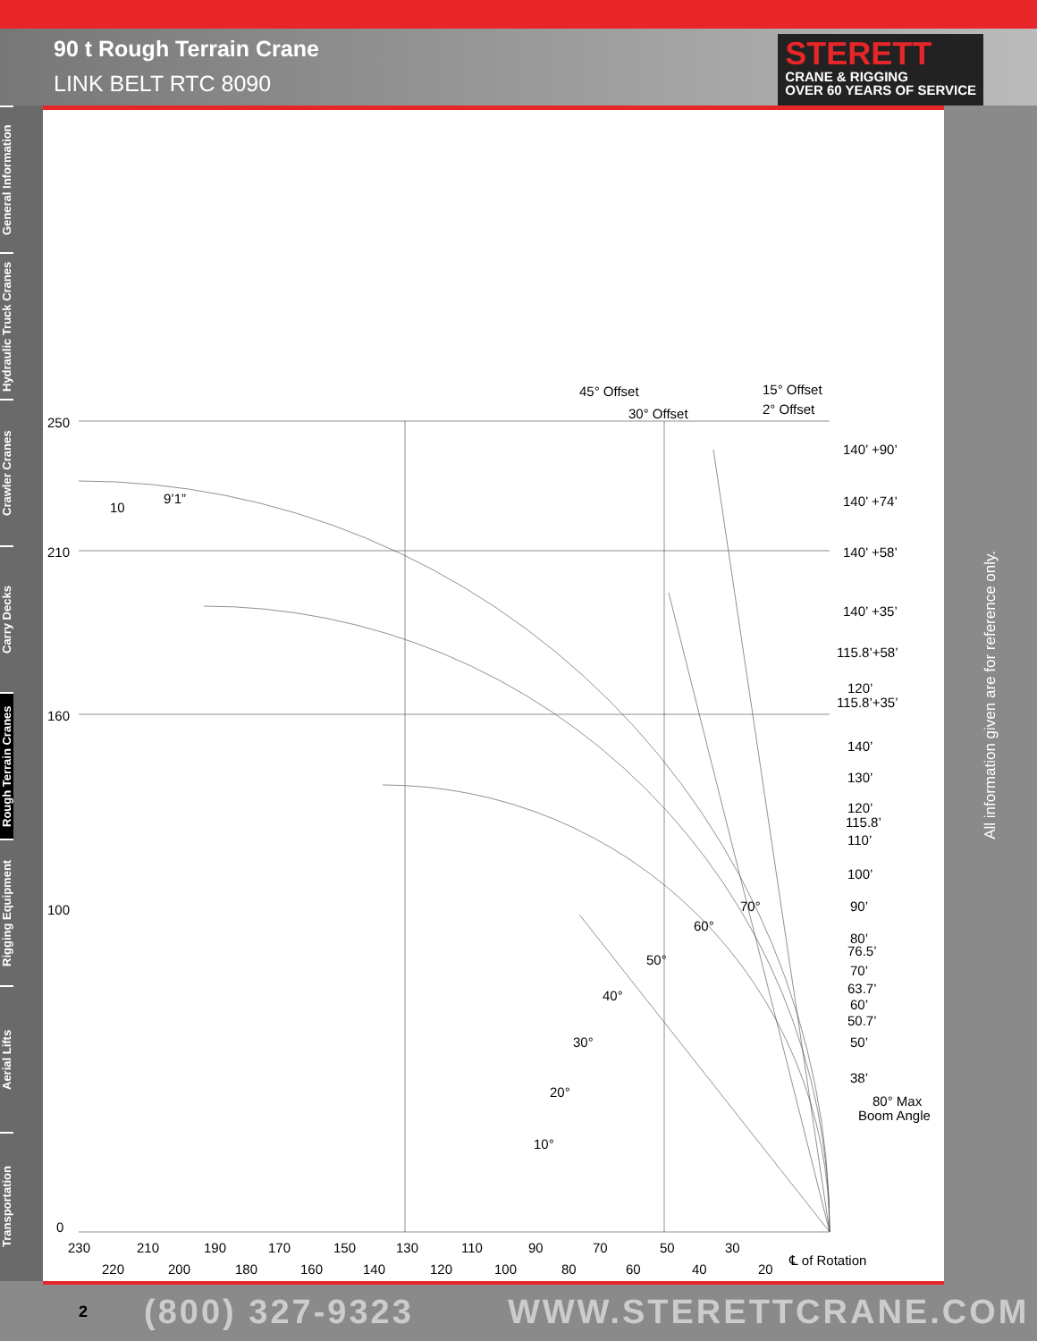90 t Rough Terrain Crane
LINK BELT RTC 8090
STERETT
CRANE & RIGGING
OVER 60 YEARS OF SERVICE
General Information
Hydraulic Truck Cranes
Crawler Cranes
Carry Decks
Rough Terrain Cranes
Rigging Equipment
Aerial Lifts
Transportation
250
210
160
100
0
45° Offset
30° Offset
15° Offset
2° Offset
140’ +90’
140’ +74’
140’ +58’
140’ +35’
115.8’+58’
120’
115.8’+35’
140’
130’
120’
115.8’
110’
100’
90’
80’
76.5’
70’
63.7’
60’
50.7’
50’
38’
80° Max
Boom Angle
70°
60°
50°
40°
30°
20°
10°
10
9’1”
230
210
190
170
150
130
110
90
70
50
30
220
200
180
160
140
120
100
80
60
40
20
℄ of Rotation
All information given are for reference only.
2 (800) 327-9323 WWW.STERETTCRANE.COM